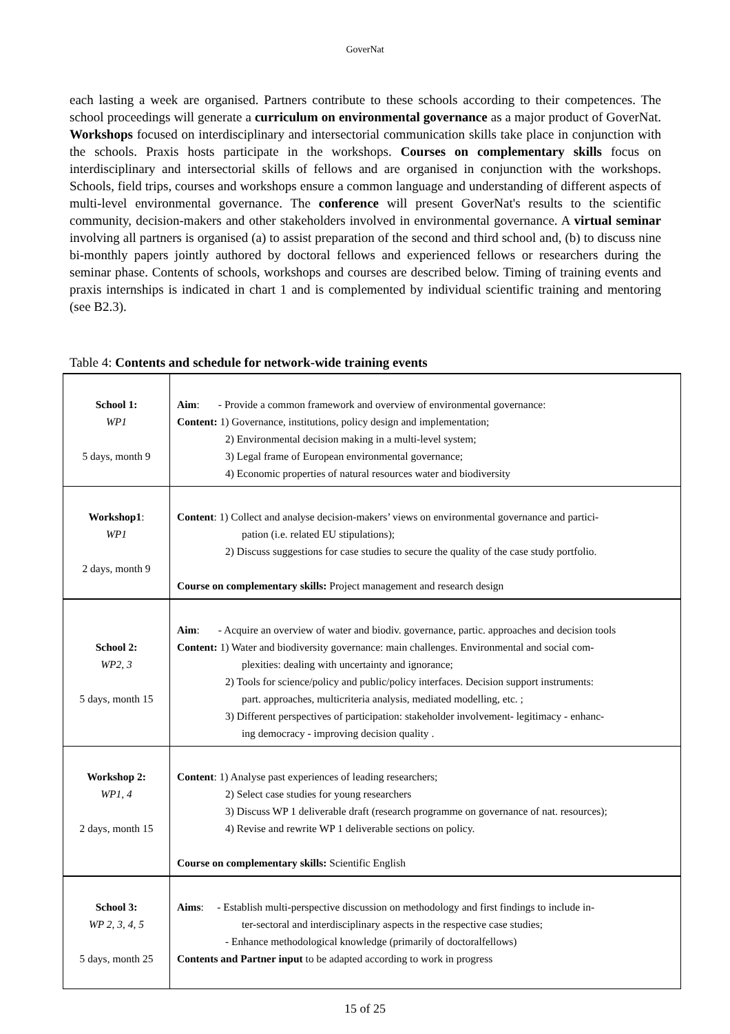GoverNat
each lasting a week are organised. Partners contribute to these schools according to their competences. The school proceedings will generate a curriculum on environmental governance as a major product of GoverNat. Workshops focused on interdisciplinary and intersectorial communication skills take place in conjunction with the schools. Praxis hosts participate in the workshops. Courses on complementary skills focus on interdisciplinary and intersectorial skills of fellows and are organised in conjunction with the workshops. Schools, field trips, courses and workshops ensure a common language and understanding of different aspects of multi-level environmental governance. The conference will present GoverNat's results to the scientific community, decision-makers and other stakeholders involved in environmental governance. A virtual seminar involving all partners is organised (a) to assist preparation of the second and third school and, (b) to discuss nine bi-monthly papers jointly authored by doctoral fellows and experienced fellows or researchers during the seminar phase. Contents of schools, workshops and courses are described below. Timing of training events and praxis internships is indicated in chart 1 and is complemented by individual scientific training and mentoring (see B2.3).
Table 4: Contents and schedule for network-wide training events
| School 1: WP1 5 days, month 9 | Aim : - Provide a common framework and overview of environmental governance: Content: 1) Governance, institutions, policy design and implementation; 2) Environmental decision making in a multi-level system; 3) Legal frame of European environmental governance; 4) Economic properties of natural resources water and biodiversity |
| Workshop1 : WP1 2 days, month 9 | Content : 1) Collect and analyse decision-makers’ views on environmental governance and partici- pation (i.e. related EU stipulations); 2) Discuss suggestions for case studies to secure the quality of the case study portfolio. Course on complementary skills: Project management and research design |
| School 2: WP2, 3 5 days, month 15 | Aim : - Acquire an overview of water and biodiv. governance, partic. approaches and decision tools Content: 1) Water and biodiversity governance: main challenges. Environmental and social com- plexities: dealing with uncertainty and ignorance; 2) Tools for science/policy and public/policy interfaces. Decision support instruments: part. approaches, multicriteria analysis, mediated modelling, etc. ; 3) Different perspectives of participation: stakeholder involvement- legitimacy - enhanc- ing democracy - improving decision quality . |
| Workshop 2: WP1, 4 2 days, month 15 | Content : 1) Analyse past experiences of leading researchers; 2) Select case studies for young researchers 3) Discuss WP 1 deliverable draft (research programme on governance of nat. resources); 4) Revise and rewrite WP 1 deliverable sections on policy. Course on complementary skills: Scientific English |
| School 3: WP 2, 3, 4, 5 5 days, month 25 | Aims : - Establish multi-perspective discussion on methodology and first findings to include in- ter-sectoral and interdisciplinary aspects in the respective case studies; - Enhance methodological knowledge (primarily of doctoralfellows) Contents and Partner input to be adapted according to work in progress |
15 of 25